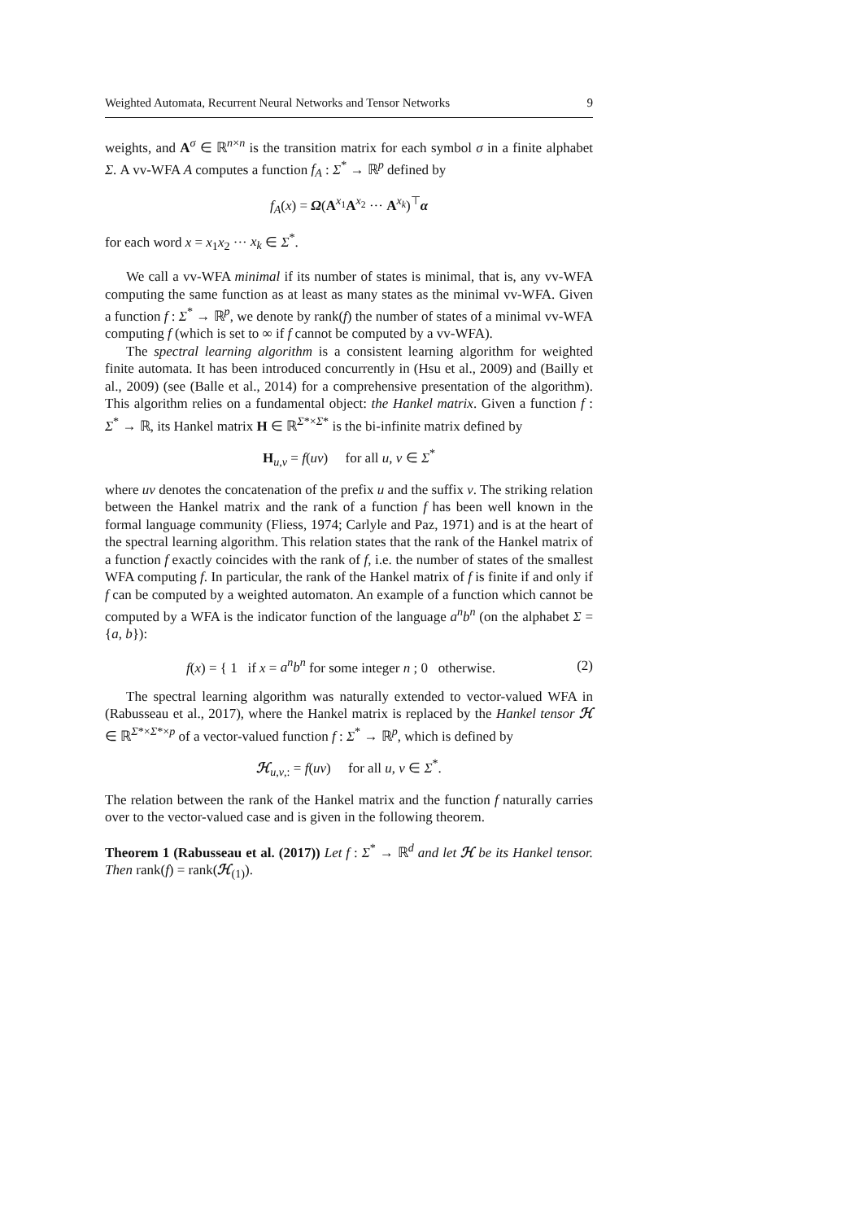Weighted Automata, Recurrent Neural Networks and Tensor Networks 9
weights, and A<sup>σ</sup> ∈ ℝ<sup>n×n</sup> is the transition matrix for each symbol σ in a finite alphabet Σ. A vv-WFA A computes a function f<sub>A</sub> : Σ<sup>*</sup> → ℝ<sup>p</sup> defined by
f<sub>A</sub>(x) = Ω(A<sup>x<sub>1</sub></sup>A<sup>x<sub>2</sub></sup> ··· A<sup>x<sub>k</sub></sup>)<sup>⊤</sup>α
for each word x = x<sub>1</sub>x<sub>2</sub> ··· x<sub>k</sub> ∈ Σ<sup>*</sup>.
We call a vv-WFA minimal if its number of states is minimal, that is, any vv-WFA computing the same function as at least as many states as the minimal vv-WFA. Given a function f : Σ<sup>*</sup> → ℝ<sup>p</sup>, we denote by rank(f) the number of states of a minimal vv-WFA computing f (which is set to ∞ if f cannot be computed by a vv-WFA).
The spectral learning algorithm is a consistent learning algorithm for weighted finite automata. It has been introduced concurrently in (Hsu et al., 2009) and (Bailly et al., 2009) (see (Balle et al., 2014) for a comprehensive presentation of the algorithm). This algorithm relies on a fundamental object: the Hankel matrix. Given a function f : Σ<sup>*</sup> → ℝ, its Hankel matrix H ∈ ℝ<sup>Σ*×Σ*</sup> is the bi-infinite matrix defined by
H<sub>u,v</sub> = f(uv) for all u, v ∈ Σ<sup>*</sup>
where uv denotes the concatenation of the prefix u and the suffix v. The striking relation between the Hankel matrix and the rank of a function f has been well known in the formal language community (Fliess, 1974; Carlyle and Paz, 1971) and is at the heart of the spectral learning algorithm. This relation states that the rank of the Hankel matrix of a function f exactly coincides with the rank of f, i.e. the number of states of the smallest WFA computing f. In particular, the rank of the Hankel matrix of f is finite if and only if f can be computed by a weighted automaton. An example of a function which cannot be computed by a WFA is the indicator function of the language a<sup>n</sup>b<sup>n</sup> (on the alphabet Σ = {a, b}):
f(x) = { 1 if x = a<sup>n</sup>b<sup>n</sup> for some integer n ; 0 otherwise. (2)
The spectral learning algorithm was naturally extended to vector-valued WFA in (Rabusseau et al., 2017), where the Hankel matrix is replaced by the Hankel tensor ℋ ∈ ℝ<sup>Σ*×Σ*×p</sup> of a vector-valued function f : Σ<sup>*</sup> → ℝ<sup>p</sup>, which is defined by
ℋ<sub>u,v,:</sub> = f(uv) for all u, v ∈ Σ<sup>*</sup>.
The relation between the rank of the Hankel matrix and the function f naturally carries over to the vector-valued case and is given in the following theorem.
Theorem 1 (Rabusseau et al. (2017)) Let f : Σ<sup>*</sup> → ℝ<sup>d</sup> and let ℋ be its Hankel tensor. Then rank(f) = rank(ℋ<sub>(1)</sub>).